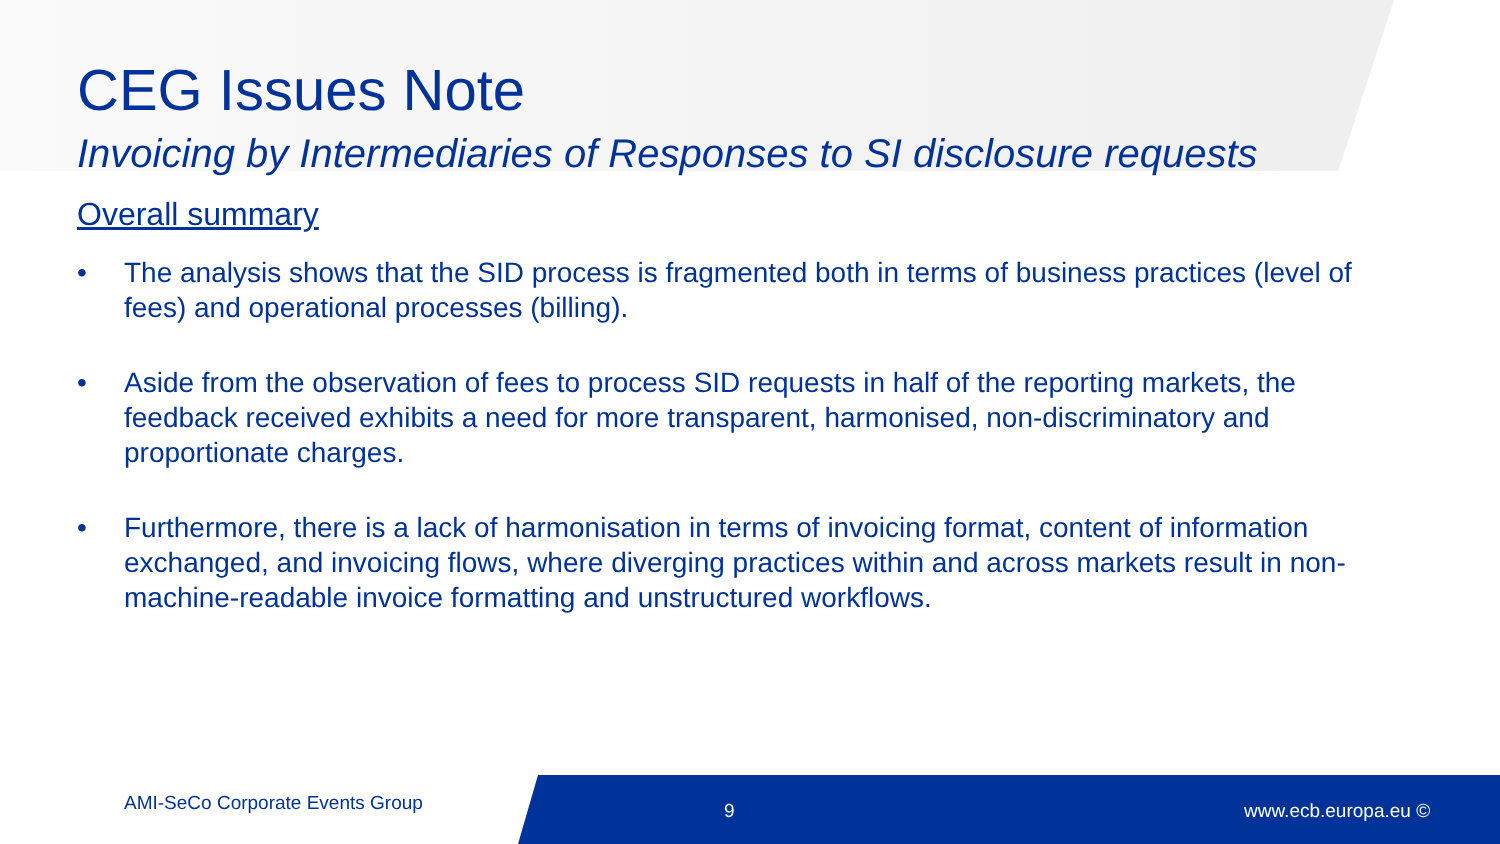CEG Issues Note
Invoicing by Intermediaries of Responses to SI disclosure requests
Overall summary
• The analysis shows that the SID process is fragmented both in terms of business practices (level of fees) and operational processes (billing).
• Aside from the observation of fees to process SID requests in half of the reporting markets, the feedback received exhibits a need for more transparent, harmonised, non-discriminatory and proportionate charges.
• Furthermore, there is a lack of harmonisation in terms of invoicing format, content of information exchanged, and invoicing flows, where diverging practices within and across markets result in non-machine-readable invoice formatting and unstructured workflows.
AMI-SeCo Corporate Events Group 9 www.ecb.europa.eu ©